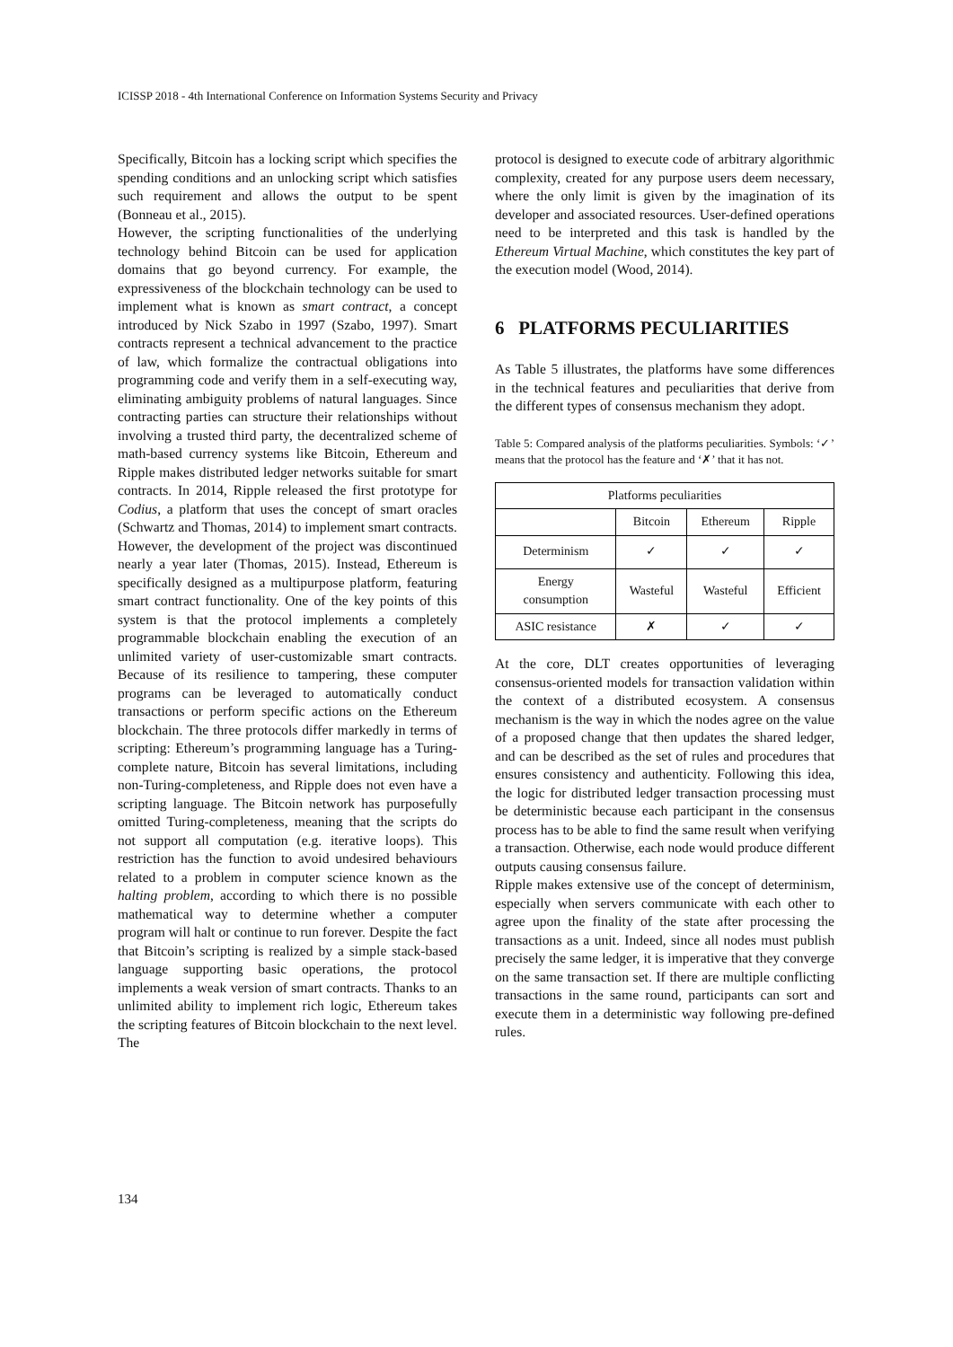ICISSP 2018 - 4th International Conference on Information Systems Security and Privacy
Specifically, Bitcoin has a locking script which specifies the spending conditions and an unlocking script which satisfies such requirement and allows the output to be spent (Bonneau et al., 2015).
However, the scripting functionalities of the underlying technology behind Bitcoin can be used for application domains that go beyond currency. For example, the expressiveness of the blockchain technology can be used to implement what is known as smart contract, a concept introduced by Nick Szabo in 1997 (Szabo, 1997). Smart contracts represent a technical advancement to the practice of law, which formalize the contractual obligations into programming code and verify them in a self-executing way, eliminating ambiguity problems of natural languages. Since contracting parties can structure their relationships without involving a trusted third party, the decentralized scheme of math-based currency systems like Bitcoin, Ethereum and Ripple makes distributed ledger networks suitable for smart contracts. In 2014, Ripple released the first prototype for Codius, a platform that uses the concept of smart oracles (Schwartz and Thomas, 2014) to implement smart contracts. However, the development of the project was discontinued nearly a year later (Thomas, 2015). Instead, Ethereum is specifically designed as a multipurpose platform, featuring smart contract functionality. One of the key points of this system is that the protocol implements a completely programmable blockchain enabling the execution of an unlimited variety of user-customizable smart contracts. Because of its resilience to tampering, these computer programs can be leveraged to automatically conduct transactions or perform specific actions on the Ethereum blockchain. The three protocols differ markedly in terms of scripting: Ethereum’s programming language has a Turing-complete nature, Bitcoin has several limitations, including non-Turing-completeness, and Ripple does not even have a scripting language. The Bitcoin network has purposefully omitted Turing-completeness, meaning that the scripts do not support all computation (e.g. iterative loops). This restriction has the function to avoid undesired behaviours related to a problem in computer science known as the halting problem, according to which there is no possible mathematical way to determine whether a computer program will halt or continue to run forever. Despite the fact that Bitcoin’s scripting is realized by a simple stack-based language supporting basic operations, the protocol implements a weak version of smart contracts. Thanks to an unlimited ability to implement rich logic, Ethereum takes the scripting features of Bitcoin blockchain to the next level. The
protocol is designed to execute code of arbitrary algorithmic complexity, created for any purpose users deem necessary, where the only limit is given by the imagination of its developer and associated resources. User-defined operations need to be interpreted and this task is handled by the Ethereum Virtual Machine, which constitutes the key part of the execution model (Wood, 2014).
6 PLATFORMS PECULIARITIES
As Table 5 illustrates, the platforms have some differences in the technical features and peculiarities that derive from the different types of consensus mechanism they adopt.
Table 5: Compared analysis of the platforms peculiarities. Symbols: ‘✓’ means that the protocol has the feature and ‘✗’ that it has not.
| Platforms peculiarities | | | |
| --- | --- | --- | --- |
| | Bitcoin | Ethereum | Ripple |
| Determinism | ✓ | ✓ | ✓ |
| Energy consumption | Wasteful | Wasteful | Efficient |
| ASIC resistance | ✗ | ✓ | ✓ |
At the core, DLT creates opportunities of leveraging consensus-oriented models for transaction validation within the context of a distributed ecosystem. A consensus mechanism is the way in which the nodes agree on the value of a proposed change that then updates the shared ledger, and can be described as the set of rules and procedures that ensures consistency and authenticity. Following this idea, the logic for distributed ledger transaction processing must be deterministic because each participant in the consensus process has to be able to find the same result when verifying a transaction. Otherwise, each node would produce different outputs causing consensus failure.
Ripple makes extensive use of the concept of determinism, especially when servers communicate with each other to agree upon the finality of the state after processing the transactions as a unit. Indeed, since all nodes must publish precisely the same ledger, it is imperative that they converge on the same transaction set. If there are multiple conflicting transactions in the same round, participants can sort and execute them in a deterministic way following pre-defined rules.
134